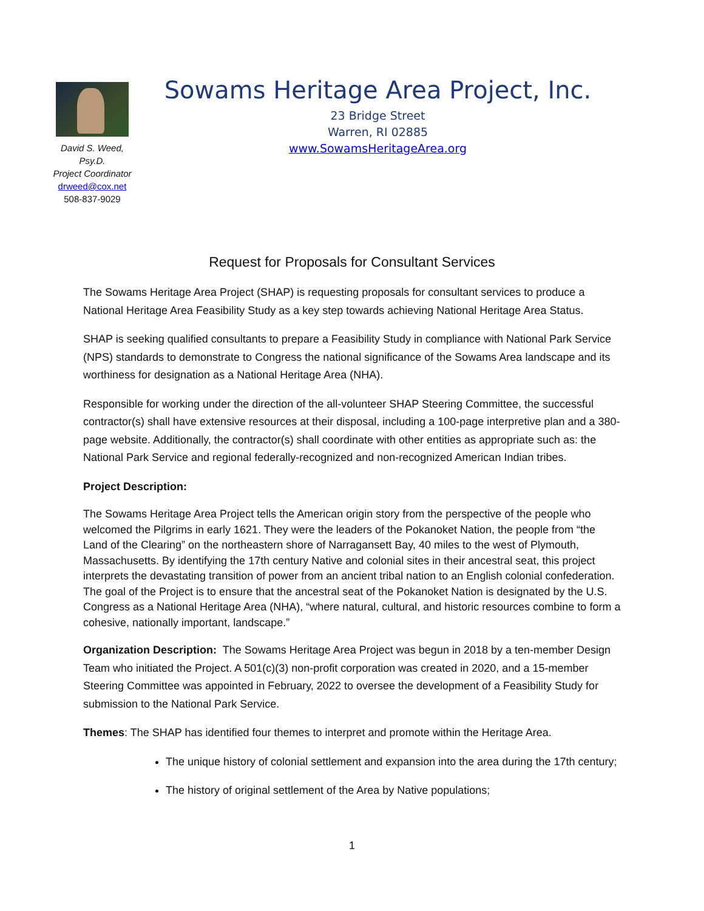David S. Weed, Psy.D.
Project Coordinator
drweed@cox.net
508-837-9029
Sowams Heritage Area Project, Inc.
23 Bridge Street
Warren, RI 02885
www.SowamsHeritageArea.org
Request for Proposals for Consultant Services
The Sowams Heritage Area Project (SHAP) is requesting proposals for consultant services to produce a National Heritage Area Feasibility Study as a key step towards achieving National Heritage Area Status.
SHAP is seeking qualified consultants to prepare a Feasibility Study in compliance with National Park Service (NPS) standards to demonstrate to Congress the national significance of the Sowams Area landscape and its worthiness for designation as a National Heritage Area (NHA).
Responsible for working under the direction of the all-volunteer SHAP Steering Committee, the successful contractor(s) shall have extensive resources at their disposal, including a 100-page interpretive plan and a 380-page website. Additionally, the contractor(s) shall coordinate with other entities as appropriate such as: the National Park Service and regional federally-recognized and non-recognized American Indian tribes.
Project Description:
The Sowams Heritage Area Project tells the American origin story from the perspective of the people who welcomed the Pilgrims in early 1621. They were the leaders of the Pokanoket Nation, the people from “the Land of the Clearing” on the northeastern shore of Narragansett Bay, 40 miles to the west of Plymouth, Massachusetts. By identifying the 17th century Native and colonial sites in their ancestral seat, this project interprets the devastating transition of power from an ancient tribal nation to an English colonial confederation. The goal of the Project is to ensure that the ancestral seat of the Pokanoket Nation is designated by the U.S. Congress as a National Heritage Area (NHA), “where natural, cultural, and historic resources combine to form a cohesive, nationally important, landscape.”
Organization Description: The Sowams Heritage Area Project was begun in 2018 by a ten-member Design Team who initiated the Project. A 501(c)(3) non-profit corporation was created in 2020, and a 15-member Steering Committee was appointed in February, 2022 to oversee the development of a Feasibility Study for submission to the National Park Service.
Themes: The SHAP has identified four themes to interpret and promote within the Heritage Area.
The unique history of colonial settlement and expansion into the area during the 17th century;
The history of original settlement of the Area by Native populations;
1